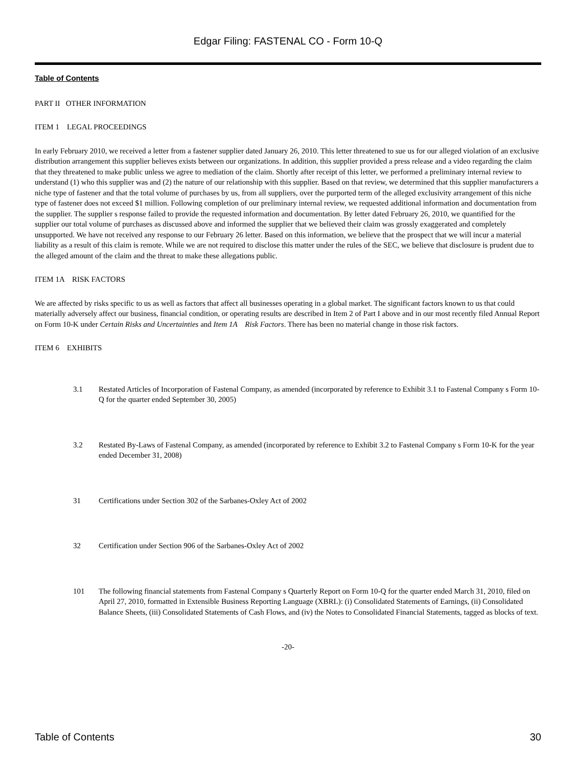Edgar Filing: FASTENAL CO - Form 10-Q
Table of Contents
PART II OTHER INFORMATION
ITEM 1 LEGAL PROCEEDINGS
In early February 2010, we received a letter from a fastener supplier dated January 26, 2010. This letter threatened to sue us for our alleged violation of an exclusive distribution arrangement this supplier believes exists between our organizations. In addition, this supplier provided a press release and a video regarding the claim that they threatened to make public unless we agree to mediation of the claim. Shortly after receipt of this letter, we performed a preliminary internal review to understand (1) who this supplier was and (2) the nature of our relationship with this supplier. Based on that review, we determined that this supplier manufacturers a niche type of fastener and that the total volume of purchases by us, from all suppliers, over the purported term of the alleged exclusivity arrangement of this niche type of fastener does not exceed $1 million. Following completion of our preliminary internal review, we requested additional information and documentation from the supplier. The supplier s response failed to provide the requested information and documentation. By letter dated February 26, 2010, we quantified for the supplier our total volume of purchases as discussed above and informed the supplier that we believed their claim was grossly exaggerated and completely unsupported. We have not received any response to our February 26 letter. Based on this information, we believe that the prospect that we will incur a material liability as a result of this claim is remote. While we are not required to disclose this matter under the rules of the SEC, we believe that disclosure is prudent due to the alleged amount of the claim and the threat to make these allegations public.
ITEM 1A RISK FACTORS
We are affected by risks specific to us as well as factors that affect all businesses operating in a global market. The significant factors known to us that could materially adversely affect our business, financial condition, or operating results are described in Item 2 of Part I above and in our most recently filed Annual Report on Form 10-K under Certain Risks and Uncertainties and Item 1A Risk Factors. There has been no material change in those risk factors.
ITEM 6 EXHIBITS
| 3.1 | Restated Articles of Incorporation of Fastenal Company, as amended (incorporated by reference to Exhibit 3.1 to Fastenal Company s Form 10-Q for the quarter ended September 30, 2005) |
| 3.2 | Restated By-Laws of Fastenal Company, as amended (incorporated by reference to Exhibit 3.2 to Fastenal Company s Form 10-K for the year ended December 31, 2008) |
| 31 | Certifications under Section 302 of the Sarbanes-Oxley Act of 2002 |
| 32 | Certification under Section 906 of the Sarbanes-Oxley Act of 2002 |
| 101 | The following financial statements from Fastenal Company s Quarterly Report on Form 10-Q for the quarter ended March 31, 2010, filed on April 27, 2010, formatted in Extensible Business Reporting Language (XBRL): (i) Consolidated Statements of Earnings, (ii) Consolidated Balance Sheets, (iii) Consolidated Statements of Cash Flows, and (iv) the Notes to Consolidated Financial Statements, tagged as blocks of text. |
-20-
Table of Contents 30